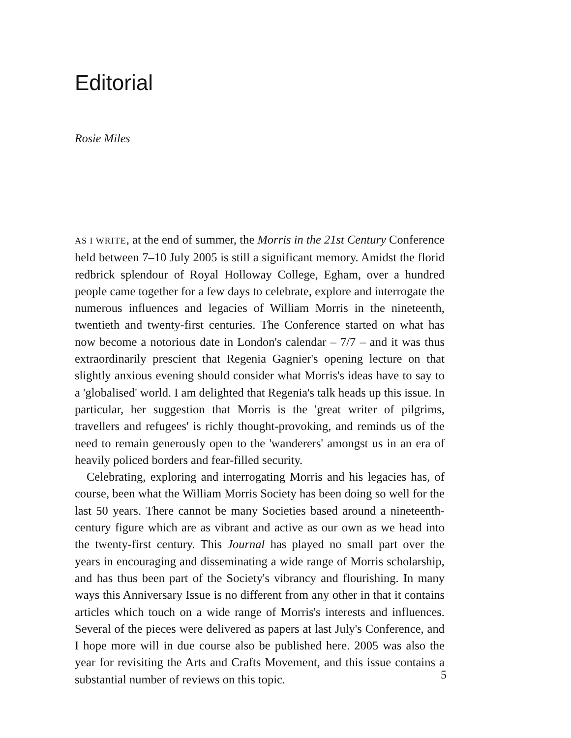Editorial
Rosie Miles
AS I WRITE, at the end of summer, the Morris in the 21st Century Conference held between 7–10 July 2005 is still a significant memory. Amidst the florid redbrick splendour of Royal Holloway College, Egham, over a hundred people came together for a few days to celebrate, explore and interrogate the numerous influences and legacies of William Morris in the nineteenth, twentieth and twenty-first centuries. The Conference started on what has now become a notorious date in London's calendar – 7/7 – and it was thus extraordinarily prescient that Regenia Gagnier's opening lecture on that slightly anxious evening should consider what Morris's ideas have to say to a 'globalised' world. I am delighted that Regenia's talk heads up this issue. In particular, her suggestion that Morris is the 'great writer of pilgrims, travellers and refugees' is richly thought-provoking, and reminds us of the need to remain generously open to the 'wanderers' amongst us in an era of heavily policed borders and fear-filled security.
Celebrating, exploring and interrogating Morris and his legacies has, of course, been what the William Morris Society has been doing so well for the last 50 years. There cannot be many Societies based around a nineteenth-century figure which are as vibrant and active as our own as we head into the twenty-first century. This Journal has played no small part over the years in encouraging and disseminating a wide range of Morris scholarship, and has thus been part of the Society's vibrancy and flourishing. In many ways this Anniversary Issue is no different from any other in that it contains articles which touch on a wide range of Morris's interests and influences. Several of the pieces were delivered as papers at last July's Conference, and I hope more will in due course also be published here. 2005 was also the year for revisiting the Arts and Crafts Movement, and this issue contains a substantial number of reviews on this topic.
5